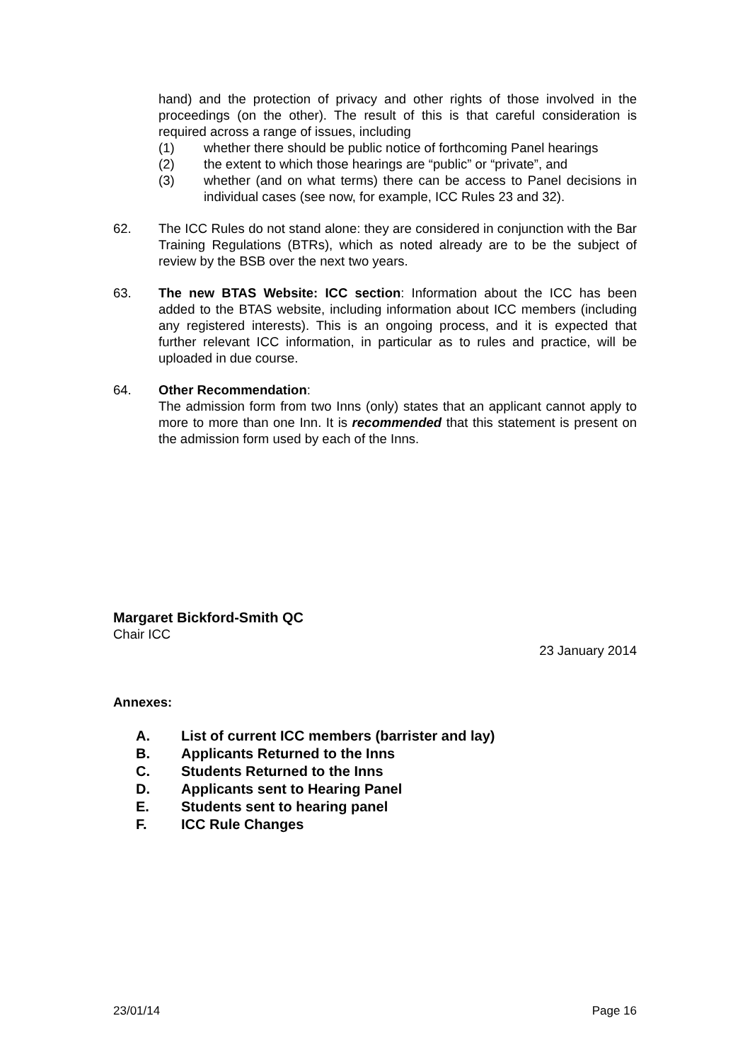hand) and the protection of privacy and other rights of those involved in the proceedings (on the other). The result of this is that careful consideration is required across a range of issues, including
(1) whether there should be public notice of forthcoming Panel hearings
(2) the extent to which those hearings are “public” or “private”, and
(3) whether (and on what terms) there can be access to Panel decisions in individual cases (see now, for example, ICC Rules 23 and 32).
62. The ICC Rules do not stand alone: they are considered in conjunction with the Bar Training Regulations (BTRs), which as noted already are to be the subject of review by the BSB over the next two years.
63. The new BTAS Website: ICC section: Information about the ICC has been added to the BTAS website, including information about ICC members (including any registered interests). This is an ongoing process, and it is expected that further relevant ICC information, in particular as to rules and practice, will be uploaded in due course.
64. Other Recommendation:
The admission form from two Inns (only) states that an applicant cannot apply to more to more than one Inn. It is recommended that this statement is present on the admission form used by each of the Inns.
Margaret Bickford-Smith QC
Chair ICC
23 January 2014
Annexes:
A. List of current ICC members (barrister and lay)
B. Applicants Returned to the Inns
C. Students Returned to the Inns
D. Applicants sent to Hearing Panel
E. Students sent to hearing panel
F. ICC Rule Changes
23/01/14 Page 16